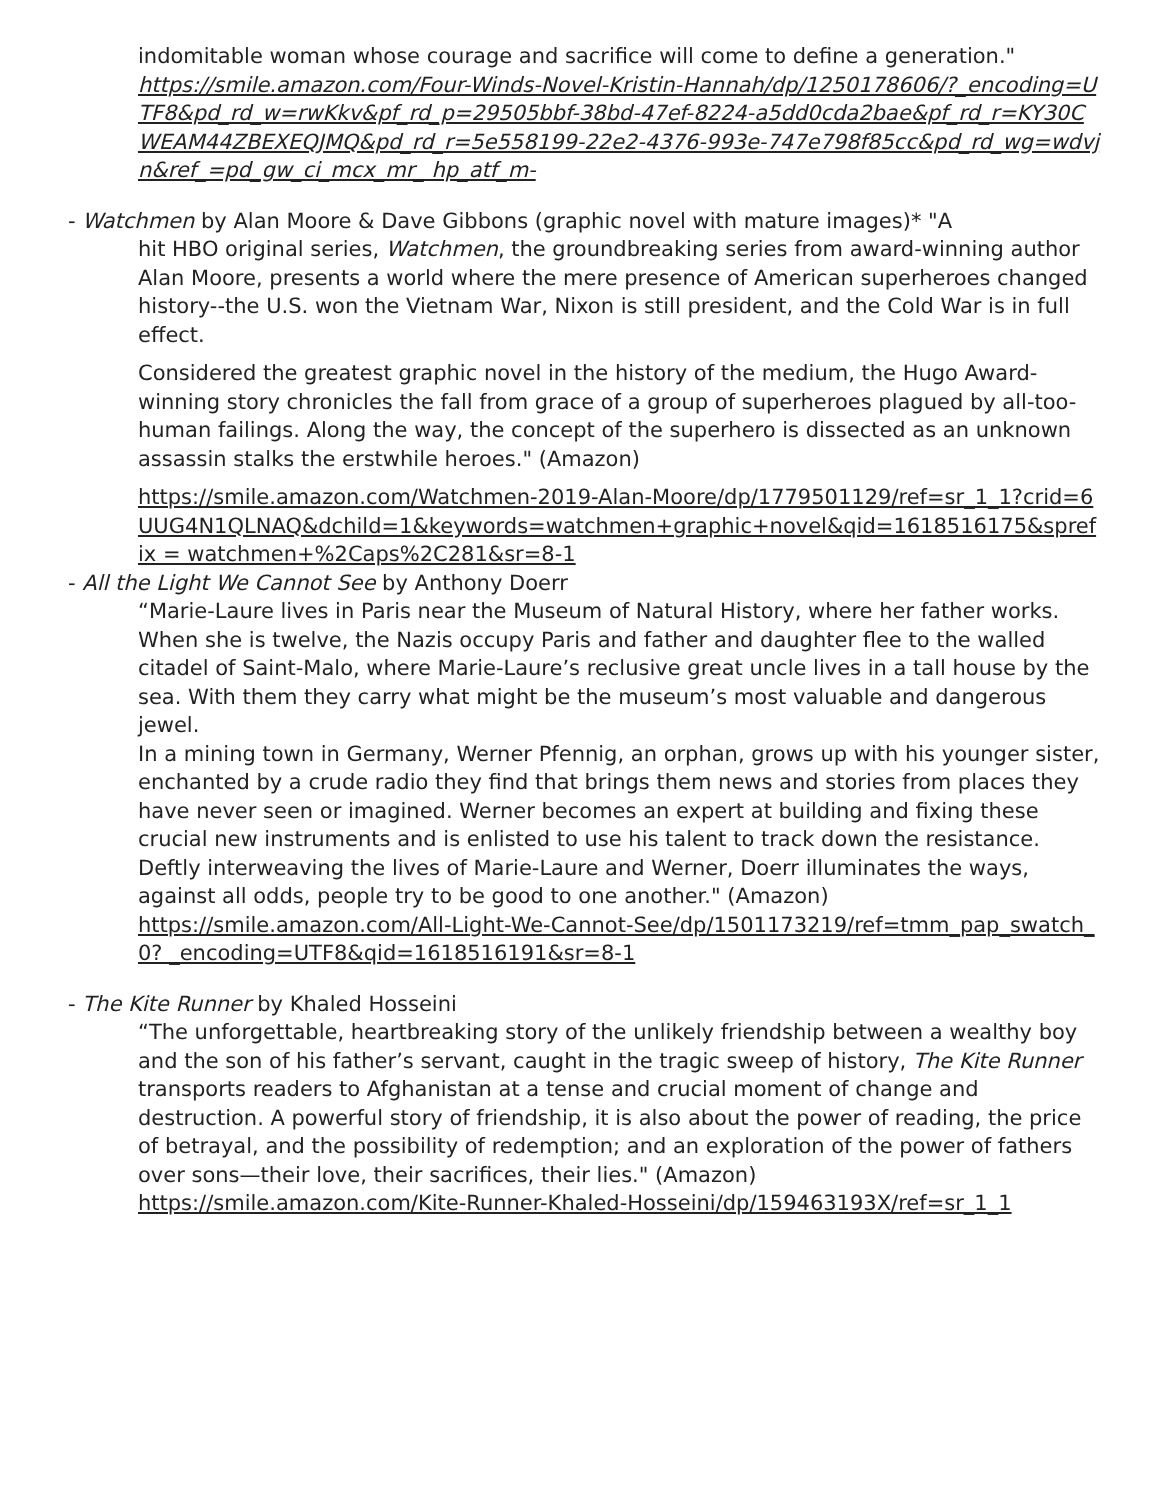indomitable woman whose courage and sacrifice will come to define a generation."
https://smile.amazon.com/Four-Winds-Novel-Kristin-Hannah/dp/1250178606/?_encoding=UTF8&pd_rd_w=rwKkv&pf_rd_p=29505bbf-38bd-47ef-8224-a5dd0cda2bae&pf_rd_r=KY30CWEAM44ZBEXEQJMQ&pd_rd_r=5e558199-22e2-4376-993e-747e798f85cc&pd_rd_wg=wdvjn&ref_=pd_gw_ci_mcx_mr_ hp_atf_m-
- Watchmen by Alan Moore & Dave Gibbons (graphic novel with mature images)* "A
hit HBO original series, Watchmen, the groundbreaking series from award-winning author Alan Moore, presents a world where the mere presence of American superheroes changed history--the U.S. won the Vietnam War, Nixon is still president, and the Cold War is in full effect.
Considered the greatest graphic novel in the history of the medium, the Hugo Award-winning story chronicles the fall from grace of a group of superheroes plagued by all-too-human failings. Along the way, the concept of the superhero is dissected as an unknown assassin stalks the erstwhile heroes." (Amazon)
https://smile.amazon.com/Watchmen-2019-Alan-Moore/dp/1779501129/ref=sr_1_1?crid=6UUG4N1QLNAQ&dchild=1&keywords=watchmen+graphic+novel&qid=1618516175&sprefix = watchmen+%2Caps%2C281&sr=8-1
- All the Light We Cannot See by Anthony Doerr
“Marie-Laure lives in Paris near the Museum of Natural History, where her father works. When she is twelve, the Nazis occupy Paris and father and daughter flee to the walled citadel of Saint-Malo, where Marie-Laure’s reclusive great uncle lives in a tall house by the sea. With them they carry what might be the museum’s most valuable and dangerous jewel.
In a mining town in Germany, Werner Pfennig, an orphan, grows up with his younger sister, enchanted by a crude radio they find that brings them news and stories from places they have never seen or imagined. Werner becomes an expert at building and fixing these crucial new instruments and is enlisted to use his talent to track down the resistance. Deftly interweaving the lives of Marie-Laure and Werner, Doerr illuminates the ways, against all odds, people try to be good to one another." (Amazon)
https://smile.amazon.com/All-Light-We-Cannot-See/dp/1501173219/ref=tmm_pap_swatch_0? _encoding=UTF8&qid=1618516191&sr=8-1
- The Kite Runner by Khaled Hosseini
“The unforgettable, heartbreaking story of the unlikely friendship between a wealthy boy and the son of his father’s servant, caught in the tragic sweep of history, The Kite Runner transports readers to Afghanistan at a tense and crucial moment of change and destruction. A powerful story of friendship, it is also about the power of reading, the price of betrayal, and the possibility of redemption; and an exploration of the power of fathers over sons—their love, their sacrifices, their lies." (Amazon)
https://smile.amazon.com/Kite-Runner-Khaled-Hosseini/dp/159463193X/ref=sr_1_1